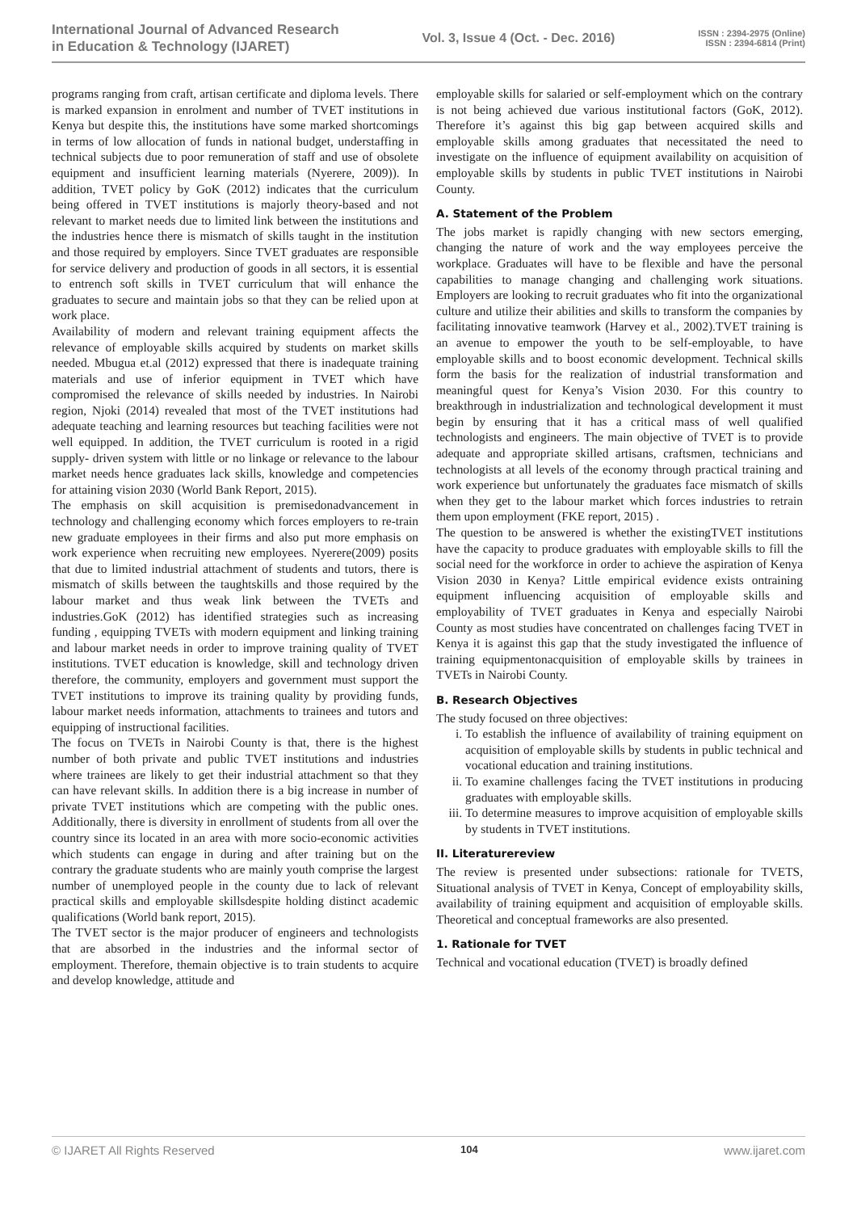International Journal of Advanced Research
in Education & Technology (IJARET)
Vol. 3, Issue 4 (Oct. - Dec. 2016)
ISSN : 2394-2975 (Online)
ISSN : 2394-6814 (Print)
programs ranging from craft, artisan certificate and diploma levels. There is marked expansion in enrolment and number of TVET institutions in Kenya but despite this, the institutions have some marked shortcomings in terms of low allocation of funds in national budget, understaffing in technical subjects due to poor remuneration of staff and use of obsolete equipment and insufficient learning materials (Nyerere, 2009)). In addition, TVET policy by GoK (2012) indicates that the curriculum being offered in TVET institutions is majorly theory-based and not relevant to market needs due to limited link between the institutions and the industries hence there is mismatch of skills taught in the institution and those required by employers. Since TVET graduates are responsible for service delivery and production of goods in all sectors, it is essential to entrench soft skills in TVET curriculum that will enhance the graduates to secure and maintain jobs so that they can be relied upon at work place.
Availability of modern and relevant training equipment affects the relevance of employable skills acquired by students on market skills needed. Mbugua et.al (2012) expressed that there is inadequate training materials and use of inferior equipment in TVET which have compromised the relevance of skills needed by industries. In Nairobi region, Njoki (2014) revealed that most of the TVET institutions had adequate teaching and learning resources but teaching facilities were not well equipped. In addition, the TVET curriculum is rooted in a rigid supply- driven system with little or no linkage or relevance to the labour market needs hence graduates lack skills, knowledge and competencies for attaining vision 2030 (World Bank Report, 2015).
The emphasis on skill acquisition is premisedonadvancement in technology and challenging economy which forces employers to re-train new graduate employees in their firms and also put more emphasis on work experience when recruiting new employees. Nyerere(2009) posits that due to limited industrial attachment of students and tutors, there is mismatch of skills between the taughtskills and those required by the labour market and thus weak link between the TVETs and industries.GoK (2012) has identified strategies such as increasing funding , equipping TVETs with modern equipment and linking training and labour market needs in order to improve training quality of TVET institutions. TVET education is knowledge, skill and technology driven therefore, the community, employers and government must support the TVET institutions to improve its training quality by providing funds, labour market needs information, attachments to trainees and tutors and equipping of instructional facilities.
The focus on TVETs in Nairobi County is that, there is the highest number of both private and public TVET institutions and industries where trainees are likely to get their industrial attachment so that they can have relevant skills. In addition there is a big increase in number of private TVET institutions which are competing with the public ones. Additionally, there is diversity in enrollment of students from all over the country since its located in an area with more socio-economic activities which students can engage in during and after training but on the contrary the graduate students who are mainly youth comprise the largest number of unemployed people in the county due to lack of relevant practical skills and employable skillsdespite holding distinct academic qualifications (World bank report, 2015).
The TVET sector is the major producer of engineers and technologists that are absorbed in the industries and the informal sector of employment. Therefore, themain objective is to train students to acquire and develop knowledge, attitude and
employable skills for salaried or self-employment which on the contrary is not being achieved due various institutional factors (GoK, 2012). Therefore it’s against this big gap between acquired skills and employable skills among graduates that necessitated the need to investigate on the influence of equipment availability on acquisition of employable skills by students in public TVET institutions in Nairobi County.
A. Statement of the Problem
The jobs market is rapidly changing with new sectors emerging, changing the nature of work and the way employees perceive the workplace. Graduates will have to be flexible and have the personal capabilities to manage changing and challenging work situations. Employers are looking to recruit graduates who fit into the organizational culture and utilize their abilities and skills to transform the companies by facilitating innovative teamwork (Harvey et al., 2002).TVET training is an avenue to empower the youth to be self-employable, to have employable skills and to boost economic development. Technical skills form the basis for the realization of industrial transformation and meaningful quest for Kenya’s Vision 2030. For this country to breakthrough in industrialization and technological development it must begin by ensuring that it has a critical mass of well qualified technologists and engineers. The main objective of TVET is to provide adequate and appropriate skilled artisans, craftsmen, technicians and technologists at all levels of the economy through practical training and work experience but unfortunately the graduates face mismatch of skills when they get to the labour market which forces industries to retrain them upon employment (FKE report, 2015) .
The question to be answered is whether the existingTVET institutions have the capacity to produce graduates with employable skills to fill the social need for the workforce in order to achieve the aspiration of Kenya Vision 2030 in Kenya? Little empirical evidence exists ontraining equipment influencing acquisition of employable skills and employability of TVET graduates in Kenya and especially Nairobi County as most studies have concentrated on challenges facing TVET in Kenya it is against this gap that the study investigated the influence of training equipmentonacquisition of employable skills by trainees in TVETs in Nairobi County.
B. Research Objectives
The study focused on three objectives:
i. To establish the influence of availability of training equipment on acquisition of employable skills by students in public technical and vocational education and training institutions.
ii. To examine challenges facing the TVET institutions in producing graduates with employable skills.
iii. To determine measures to improve acquisition of employable skills by students in TVET institutions.
II. Literaturereview
The review is presented under subsections: rationale for TVETS, Situational analysis of TVET in Kenya, Concept of employability skills, availability of training equipment and acquisition of employable skills. Theoretical and conceptual frameworks are also presented.
1. Rationale for TVET
Technical and vocational education (TVET) is broadly defined
© IJARET All Rights Reserved 104 www.ijaret.com